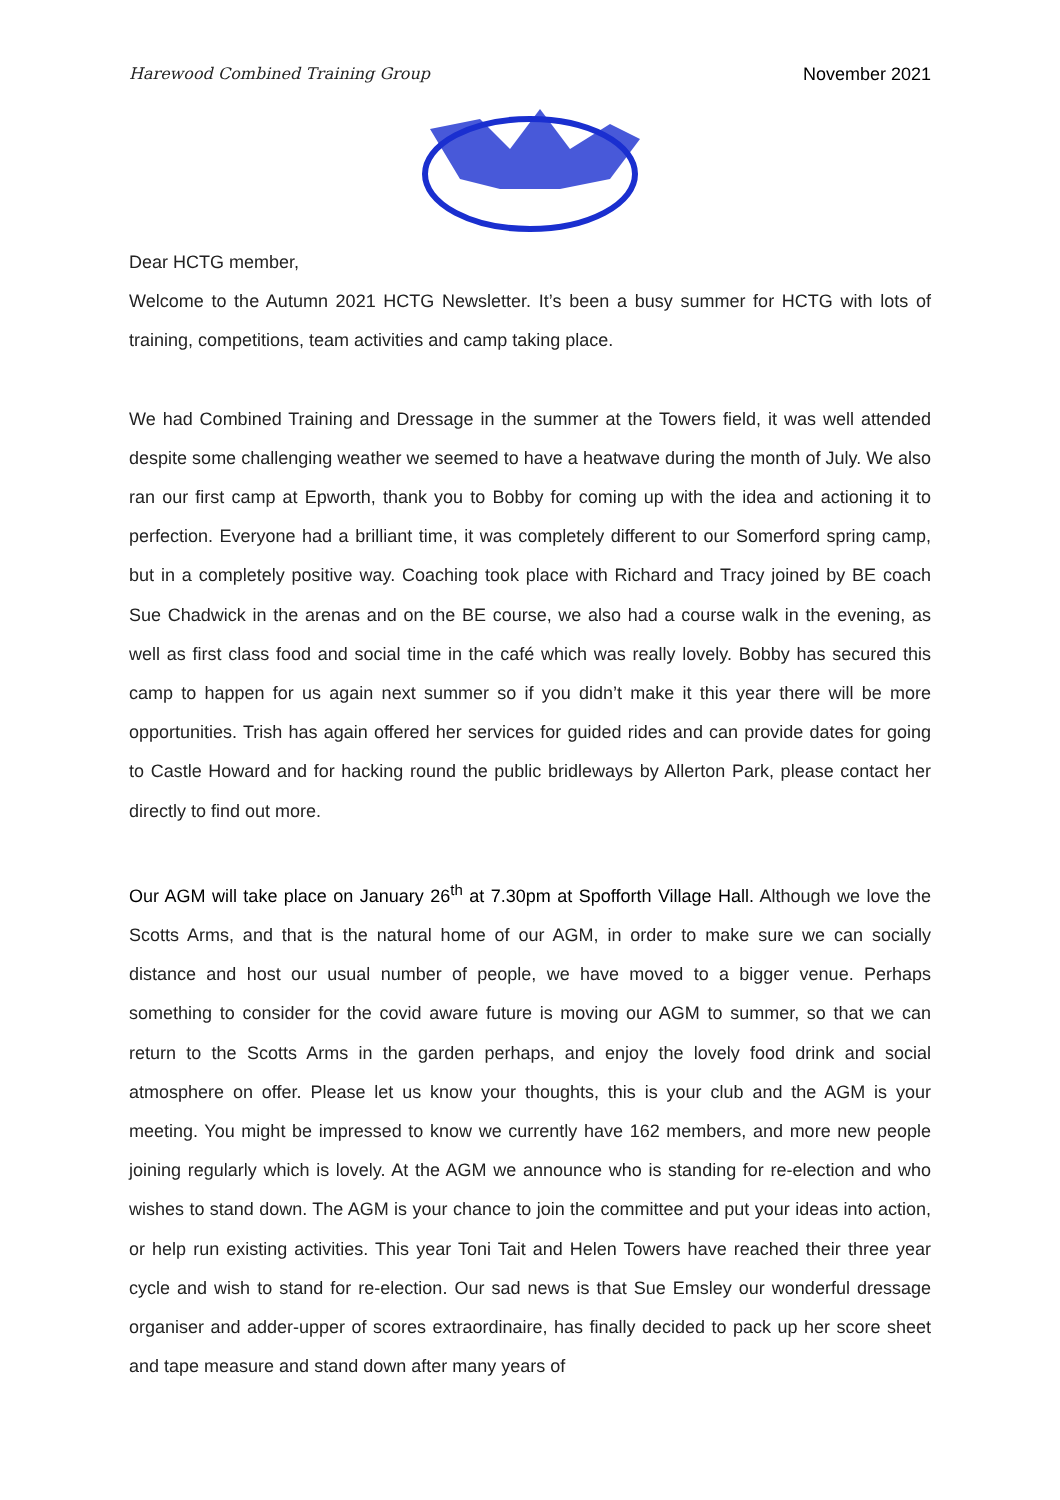Harewood Combined Training Group November 2021
Dear HCTG member,
Welcome to the Autumn 2021 HCTG Newsletter. It’s been a busy summer for HCTG with lots of training, competitions, team activities and camp taking place.
We had Combined Training and Dressage in the summer at the Towers field, it was well attended despite some challenging weather we seemed to have a heatwave during the month of July. We also ran our first camp at Epworth, thank you to Bobby for coming up with the idea and actioning it to perfection. Everyone had a brilliant time, it was completely different to our Somerford spring camp, but in a completely positive way. Coaching took place with Richard and Tracy joined by BE coach Sue Chadwick in the arenas and on the BE course, we also had a course walk in the evening, as well as first class food and social time in the café which was really lovely. Bobby has secured this camp to happen for us again next summer so if you didn’t make it this year there will be more opportunities. Trish has again offered her services for guided rides and can provide dates for going to Castle Howard and for hacking round the public bridleways by Allerton Park, please contact her directly to find out more.
Our AGM will take place on January 26<sup>th</sup> at 7.30pm at Spofforth Village Hall. Although we love the Scotts Arms, and that is the natural home of our AGM, in order to make sure we can socially distance and host our usual number of people, we have moved to a bigger venue. Perhaps something to consider for the covid aware future is moving our AGM to summer, so that we can return to the Scotts Arms in the garden perhaps, and enjoy the lovely food drink and social atmosphere on offer. Please let us know your thoughts, this is your club and the AGM is your meeting. You might be impressed to know we currently have 162 members, and more new people joining regularly which is lovely. At the AGM we announce who is standing for re-election and who wishes to stand down. The AGM is your chance to join the committee and put your ideas into action, or help run existing activities. This year Toni Tait and Helen Towers have reached their three year cycle and wish to stand for re-election. Our sad news is that Sue Emsley our wonderful dressage organiser and adder-upper of scores extraordinaire, has finally decided to pack up her score sheet and tape measure and stand down after many years of